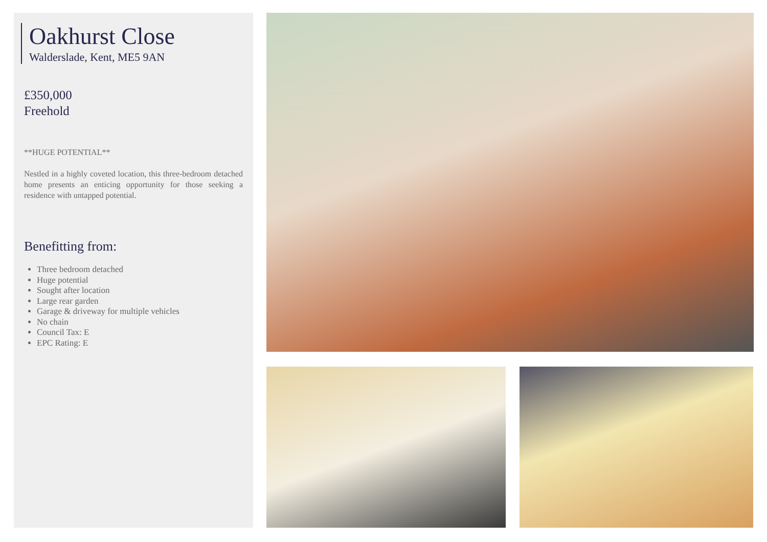Oakhurst Close
Walderslade, Kent, ME5 9AN
£350,000
Freehold
**HUGE POTENTIAL**
Nestled in a highly coveted location, this three-bedroom detached home presents an enticing opportunity for those seeking a residence with untapped potential.
Benefitting from:
Three bedroom detached
Huge potential
Sought after location
Large rear garden
Garage & driveway for multiple vehicles
No chain
Council Tax: E
EPC Rating: E